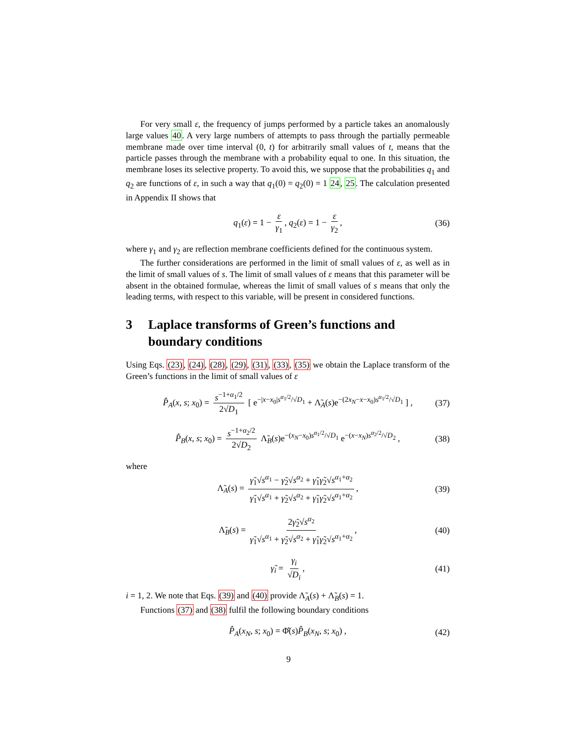For very small ε, the frequency of jumps performed by a particle takes an anomalously large values 40. A very large numbers of attempts to pass through the partially permeable membrane made over time interval (0, t) for arbitrarily small values of t, means that the particle passes through the membrane with a probability equal to one. In this situation, the membrane loses its selective property. To avoid this, we suppose that the probabilities q<sub>1</sub> and q<sub>2</sub> are functions of ε, in such a way that q<sub>1</sub>(0) = q<sub>2</sub>(0) = 1 24, 25. The calculation presented in Appendix II shows that
q<sub>1</sub>(ε) = 1 − ε γ<sub>1</sub>, q<sub>2</sub>(ε) = 1 − ε γ<sub>2</sub>, (36)
where γ<sub>1</sub> and γ<sub>2</sub> are reflection membrane coefficients defined for the continuous system.
The further considerations are performed in the limit of small values of ε, as well as in the limit of small values of s. The limit of small values of ε means that this parameter will be absent in the obtained formulae, whereas the limit of small values of s means that only the leading terms, with respect to this variable, will be present in considered functions.
3 Laplace transforms of Green’s functions and boundary conditions
Using Eqs. (23), (24), (28), (29), (31), (33), (35) we obtain the Laplace transform of the Green’s functions in the limit of small values of ε
P̂<sub>A</sub>(x, s; x<sub>0</sub>) = s<sup>−1+α<sub>1</sub>/2</sup> 2√D<sub>1</sub> [ e<sup>−|x−x<sub>0</sub>|s<sup>α<sub>1</sub>/2</sup>/√D<sub>1</sub></sup> + Λ̃<sub>A</sub>(s)e<sup>−(2x<sub>N</sub>−x−x<sub>0</sub>)s<sup>α<sub>1</sub>/2</sup>/√D<sub>1</sub></sup> ] , (37)
P̂<sub>B</sub>(x, s; x<sub>0</sub>) = s<sup>−1+α<sub>2</sub>/2</sup> 2√D<sub>2</sub> Λ̃<sub>B</sub>(s)e<sup>−(x<sub>N</sub>−x<sub>0</sub>)s<sup>α<sub>1</sub>/2</sup>/√D<sub>1</sub></sup> e<sup>−(x−x<sub>N</sub>)s<sup>α<sub>2</sub>/2</sup>/√D<sub>2</sub></sup> , (38)
where
Λ̃<sub>A</sub>(s) = γ̃<sub>1</sub>√s<sup>α<sub>1</sub></sup> − γ̃<sub>2</sub>√s<sup>α<sub>2</sub></sup> + γ̃<sub>1</sub>γ̃<sub>2</sub>√s<sup>α<sub>1</sub>+α<sub>2</sub></sup> γ̃<sub>1</sub>√s<sup>α<sub>1</sub></sup> + γ̃<sub>2</sub>√s<sup>α<sub>2</sub></sup> + γ̃<sub>1</sub>γ̃<sub>2</sub>√s<sup>α<sub>1</sub>+α<sub>2</sub></sup>, (39)
Λ̃<sub>B</sub>(s) = 2γ̃<sub>2</sub>√s<sup>α<sub>2</sub></sup> γ̃<sub>1</sub>√s<sup>α<sub>1</sub></sup> + γ̃<sub>2</sub>√s<sup>α<sub>2</sub></sup> + γ̃<sub>1</sub>γ̃<sub>2</sub>√s<sup>α<sub>1</sub>+α<sub>2</sub></sup>, (40)
γ̃<sub>i</sub> = γ<sub>i</sub> √D<sub>i</sub>, (41)
i = 1, 2. We note that Eqs. (39) and (40) provide Λ̃<sub>A</sub>(s) + Λ̃<sub>B</sub>(s) = 1.
Functions (37) and (38) fulfil the following boundary conditions
P̂<sub>A</sub>(x<sub>N</sub>, s; x<sub>0</sub>) = Φ̂(s)P̂<sub>B</sub>(x<sub>N</sub>, s; x<sub>0</sub>) , (42)
9